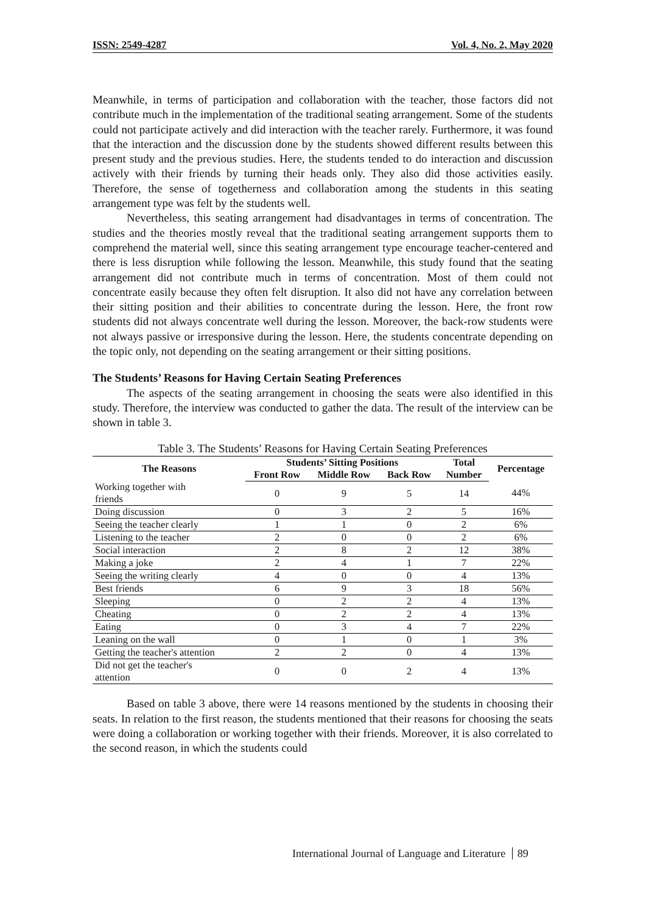ISSN: 2549-4287 Vol. 4, No. 2, May 2020
Meanwhile, in terms of participation and collaboration with the teacher, those factors did not contribute much in the implementation of the traditional seating arrangement. Some of the students could not participate actively and did interaction with the teacher rarely. Furthermore, it was found that the interaction and the discussion done by the students showed different results between this present study and the previous studies. Here, the students tended to do interaction and discussion actively with their friends by turning their heads only. They also did those activities easily. Therefore, the sense of togetherness and collaboration among the students in this seating arrangement type was felt by the students well.
Nevertheless, this seating arrangement had disadvantages in terms of concentration. The studies and the theories mostly reveal that the traditional seating arrangement supports them to comprehend the material well, since this seating arrangement type encourage teacher-centered and there is less disruption while following the lesson. Meanwhile, this study found that the seating arrangement did not contribute much in terms of concentration. Most of them could not concentrate easily because they often felt disruption. It also did not have any correlation between their sitting position and their abilities to concentrate during the lesson. Here, the front row students did not always concentrate well during the lesson. Moreover, the back-row students were not always passive or irresponsive during the lesson. Here, the students concentrate depending on the topic only, not depending on the seating arrangement or their sitting positions.
The Students’ Reasons for Having Certain Seating Preferences
The aspects of the seating arrangement in choosing the seats were also identified in this study. Therefore, the interview was conducted to gather the data. The result of the interview can be shown in table 3.
Table 3. The Students’ Reasons for Having Certain Seating Preferences
| The Reasons | Students’ Sitting Positions | | | Total | Percentage |
| --- | --- | --- | --- | --- | --- |
| | Front Row | Middle Row | Back Row | Number | |
| Working together with friends | 0 | 9 | 5 | 14 | 44% |
| Doing discussion | 0 | 3 | 2 | 5 | 16% |
| Seeing the teacher clearly | 1 | 1 | 0 | 2 | 6% |
| Listening to the teacher | 2 | 0 | 0 | 2 | 6% |
| Social interaction | 2 | 8 | 2 | 12 | 38% |
| Making a joke | 2 | 4 | 1 | 7 | 22% |
| Seeing the writing clearly | 4 | 0 | 0 | 4 | 13% |
| Best friends | 6 | 9 | 3 | 18 | 56% |
| Sleeping | 0 | 2 | 2 | 4 | 13% |
| Cheating | 0 | 2 | 2 | 4 | 13% |
| Eating | 0 | 3 | 4 | 7 | 22% |
| Leaning on the wall | 0 | 1 | 0 | 1 | 3% |
| Getting the teacher's attention | 2 | 2 | 0 | 4 | 13% |
| Did not get the teacher's attention | 0 | 0 | 2 | 4 | 13% |
Based on table 3 above, there were 14 reasons mentioned by the students in choosing their seats. In relation to the first reason, the students mentioned that their reasons for choosing the seats were doing a collaboration or working together with their friends. Moreover, it is also correlated to the second reason, in which the students could
International Journal of Language and Literature 89